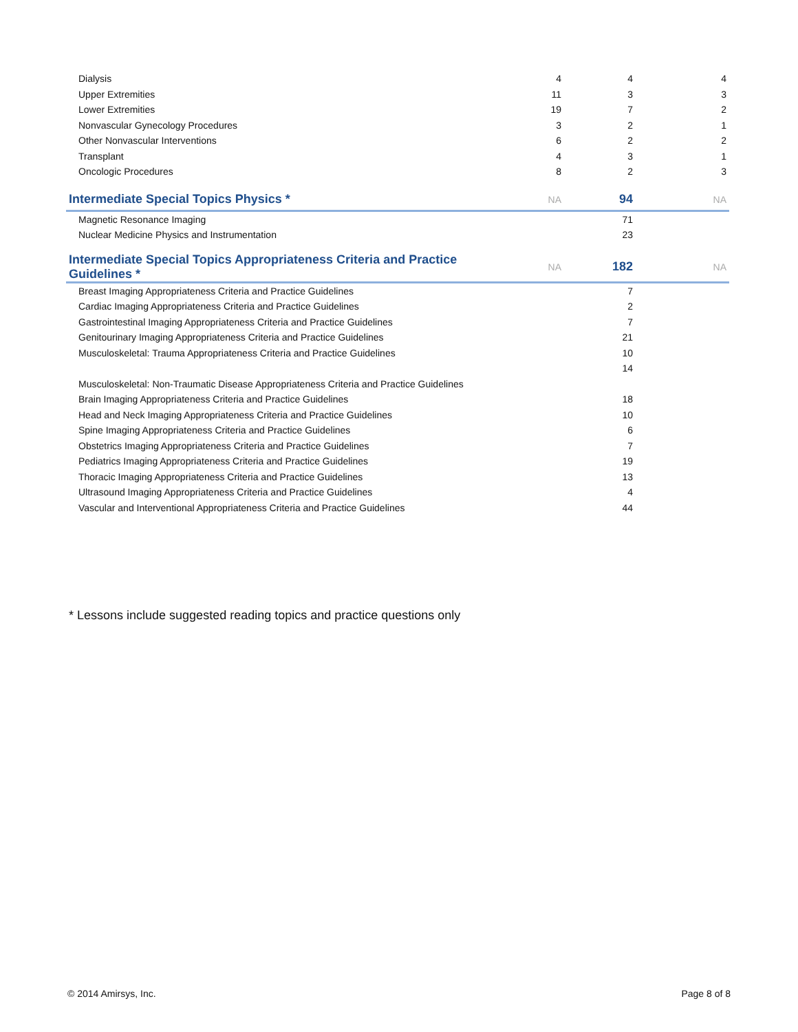| Dialysis | 4 | 4 | 4 |
| Upper Extremities | 11 | 3 | 3 |
| Lower Extremities | 19 | 7 | 2 |
| Nonvascular Gynecology Procedures | 3 | 2 | 1 |
| Other Nonvascular Interventions | 6 | 2 | 2 |
| Transplant | 4 | 3 | 1 |
| Oncologic Procedures | 8 | 2 | 3 |
| Intermediate Special Topics Physics * | NA | 94 | NA |
| Magnetic Resonance Imaging | | 71 | |
| Nuclear Medicine Physics and Instrumentation | | 23 | |
| Intermediate Special Topics Appropriateness Criteria and Practice Guidelines * | NA | 182 | NA |
| Breast Imaging Appropriateness Criteria and Practice Guidelines | | 7 | |
| Cardiac Imaging Appropriateness Criteria and Practice Guidelines | | 2 | |
| Gastrointestinal Imaging Appropriateness Criteria and Practice Guidelines | | 7 | |
| Genitourinary Imaging Appropriateness Criteria and Practice Guidelines | | 21 | |
| Musculoskeletal: Trauma Appropriateness Criteria and Practice Guidelines | | 10 | |
| | | 14 | |
| Musculoskeletal: Non-Traumatic Disease Appropriateness Criteria and Practice Guidelines | | | |
| Brain Imaging Appropriateness Criteria and Practice Guidelines | | 18 | |
| Head and Neck Imaging Appropriateness Criteria and Practice Guidelines | | 10 | |
| Spine Imaging Appropriateness Criteria and Practice Guidelines | | 6 | |
| Obstetrics Imaging Appropriateness Criteria and Practice Guidelines | | 7 | |
| Pediatrics Imaging Appropriateness Criteria and Practice Guidelines | | 19 | |
| Thoracic Imaging Appropriateness Criteria and Practice Guidelines | | 13 | |
| Ultrasound Imaging Appropriateness Criteria and Practice Guidelines | | 4 | |
| Vascular and Interventional Appropriateness Criteria and Practice Guidelines | | 44 | |
* Lessons include suggested reading topics and practice questions only
© 2014 Amirsys, Inc. Page 8 of 8